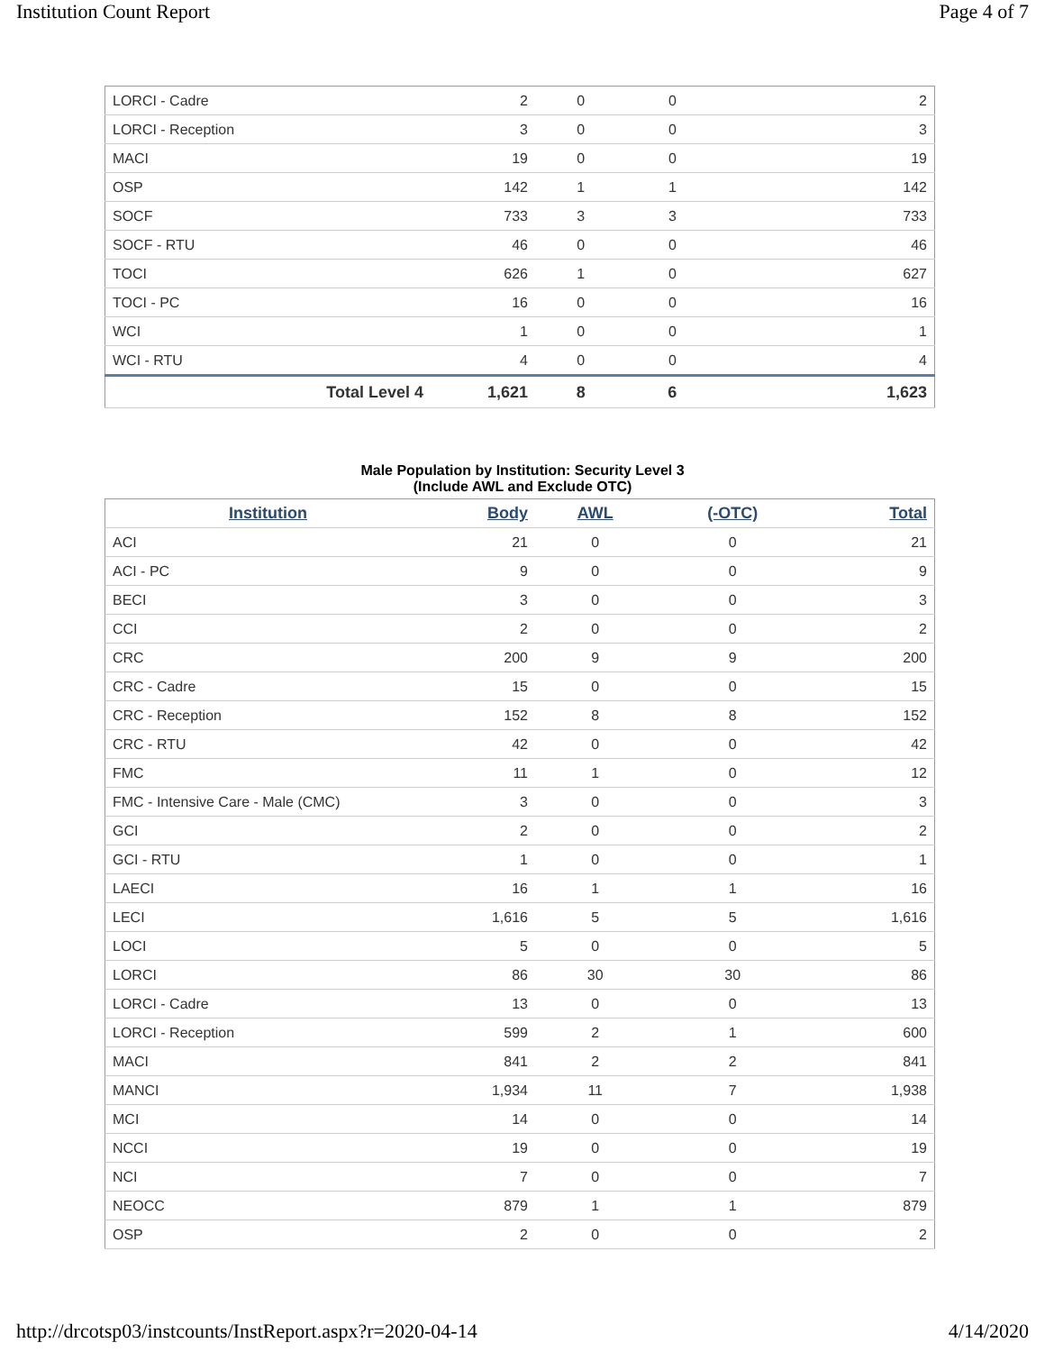Institution Count Report Page 4 of 7
| LORCI - Cadre | 2 | 0 | 0 | 2 |
| LORCI - Reception | 3 | 0 | 0 | 3 |
| MACI | 19 | 0 | 0 | 19 |
| OSP | 142 | 1 | 1 | 142 |
| SOCF | 733 | 3 | 3 | 733 |
| SOCF - RTU | 46 | 0 | 0 | 46 |
| TOCI | 626 | 1 | 0 | 627 |
| TOCI - PC | 16 | 0 | 0 | 16 |
| WCI | 1 | 0 | 0 | 1 |
| WCI - RTU | 4 | 0 | 0 | 4 |
| Total Level 4 | 1,621 | 8 | 6 | 1,623 |
Male Population by Institution: Security Level 3
(Include AWL and Exclude OTC)
| Institution | Body | AWL | (-OTC) | Total |
| --- | --- | --- | --- | --- |
| ACI | 21 | 0 | 0 | 21 |
| ACI - PC | 9 | 0 | 0 | 9 |
| BECI | 3 | 0 | 0 | 3 |
| CCI | 2 | 0 | 0 | 2 |
| CRC | 200 | 9 | 9 | 200 |
| CRC - Cadre | 15 | 0 | 0 | 15 |
| CRC - Reception | 152 | 8 | 8 | 152 |
| CRC - RTU | 42 | 0 | 0 | 42 |
| FMC | 11 | 1 | 0 | 12 |
| FMC - Intensive Care - Male (CMC) | 3 | 0 | 0 | 3 |
| GCI | 2 | 0 | 0 | 2 |
| GCI - RTU | 1 | 0 | 0 | 1 |
| LAECI | 16 | 1 | 1 | 16 |
| LECI | 1,616 | 5 | 5 | 1,616 |
| LOCI | 5 | 0 | 0 | 5 |
| LORCI | 86 | 30 | 30 | 86 |
| LORCI - Cadre | 13 | 0 | 0 | 13 |
| LORCI - Reception | 599 | 2 | 1 | 600 |
| MACI | 841 | 2 | 2 | 841 |
| MANCI | 1,934 | 11 | 7 | 1,938 |
| MCI | 14 | 0 | 0 | 14 |
| NCCI | 19 | 0 | 0 | 19 |
| NCI | 7 | 0 | 0 | 7 |
| NEOCC | 879 | 1 | 1 | 879 |
| OSP | 2 | 0 | 0 | 2 |
http://drcotsp03/instcounts/InstReport.aspx?r=2020-04-14 4/14/2020